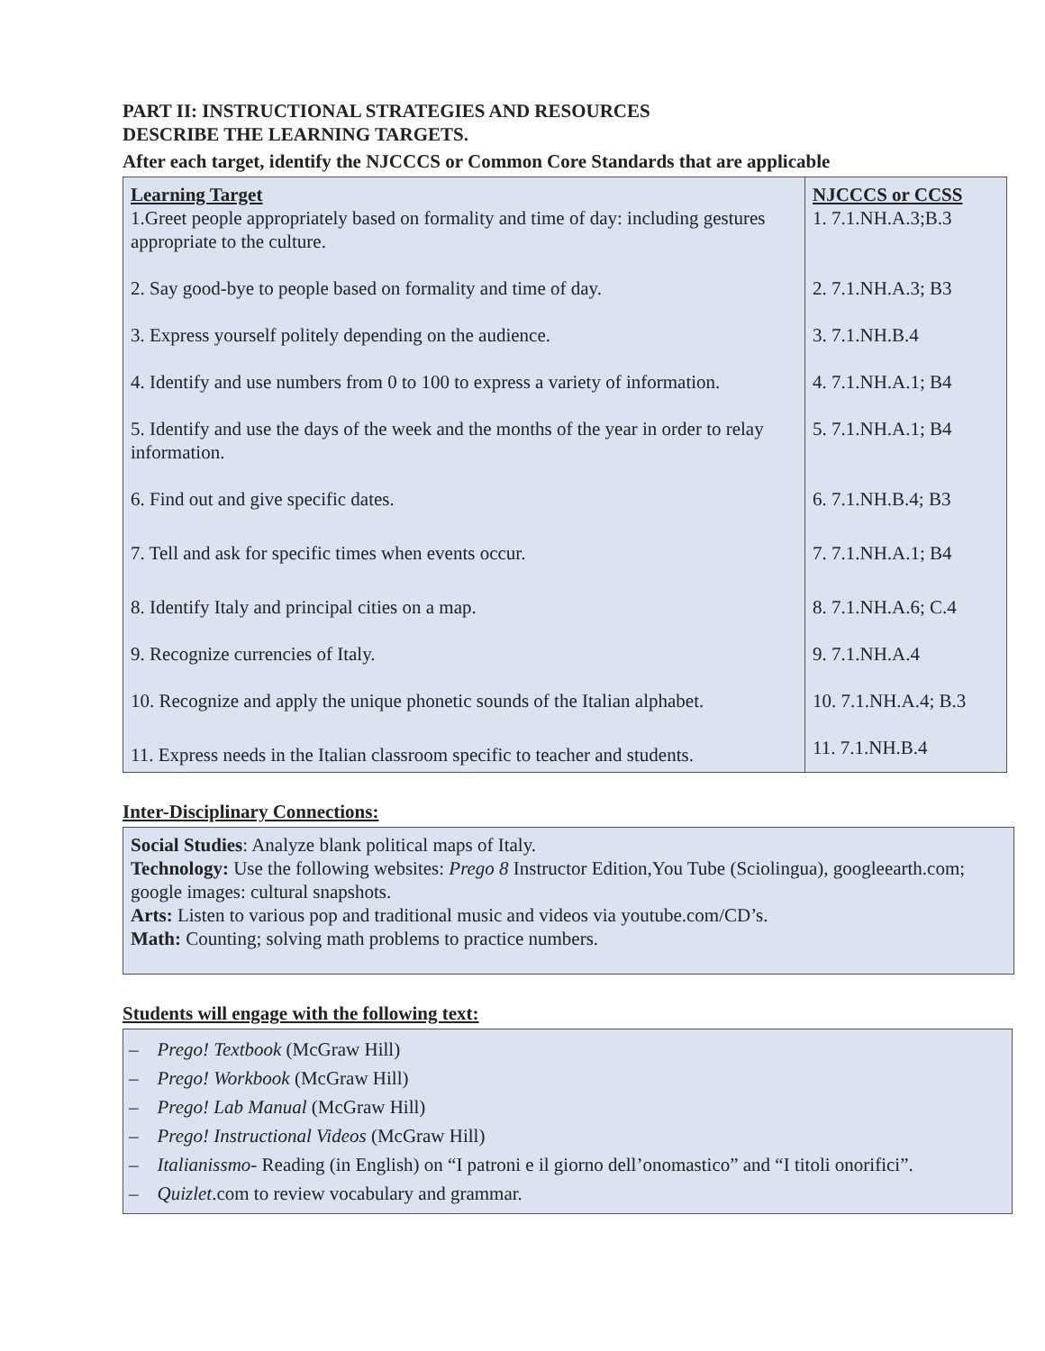PART II: INSTRUCTIONAL STRATEGIES AND RESOURCES
DESCRIBE THE LEARNING TARGETS.
After each target, identify the NJCCCS or Common Core Standards that are applicable
| Learning Target 1.Greet people appropriately based on formality and time of day: including gestures appropriate to the culture. 2. Say good-bye to people based on formality and time of day. 3. Express yourself politely depending on the audience. 4. Identify and use numbers from 0 to 100 to express a variety of information. 5. Identify and use the days of the week and the months of the year in order to relay information. 6. Find out and give specific dates. 7. Tell and ask for specific times when events occur. 8. Identify Italy and principal cities on a map. 9. Recognize currencies of Italy. 10. Recognize and apply the unique phonetic sounds of the Italian alphabet. 11. Express needs in the Italian classroom specific to teacher and students. | NJCCCS or CCSS 1. 7.1.NH.A.3;B.3 2. 7.1.NH.A.3; B3 3. 7.1.NH.B.4 4. 7.1.NH.A.1; B4 5. 7.1.NH.A.1; B4 6. 7.1.NH.B.4; B3 7. 7.1.NH.A.1; B4 8. 7.1.NH.A.6; C.4 9. 7.1.NH.A.4 10. 7.1.NH.A.4; B.3 11. 7.1.NH.B.4 |
Inter-Disciplinary Connections:
Social Studies: Analyze blank political maps of Italy.
Technology: Use the following websites: Prego 8 Instructor Edition,You Tube (Sciolingua), googleearth.com; google images: cultural snapshots.
Arts: Listen to various pop and traditional music and videos via youtube.com/CD’s.
Math: Counting; solving math problems to practice numbers.
Students will engage with the following text:
– Prego! Textbook (McGraw Hill)
– Prego! Workbook (McGraw Hill)
– Prego! Lab Manual (McGraw Hill)
– Prego! Instructional Videos (McGraw Hill)
– Italianissmo- Reading (in English) on “I patroni e il giorno dell’onomastico” and “I titoli onorifici”.
– Quizlet.com to review vocabulary and grammar.